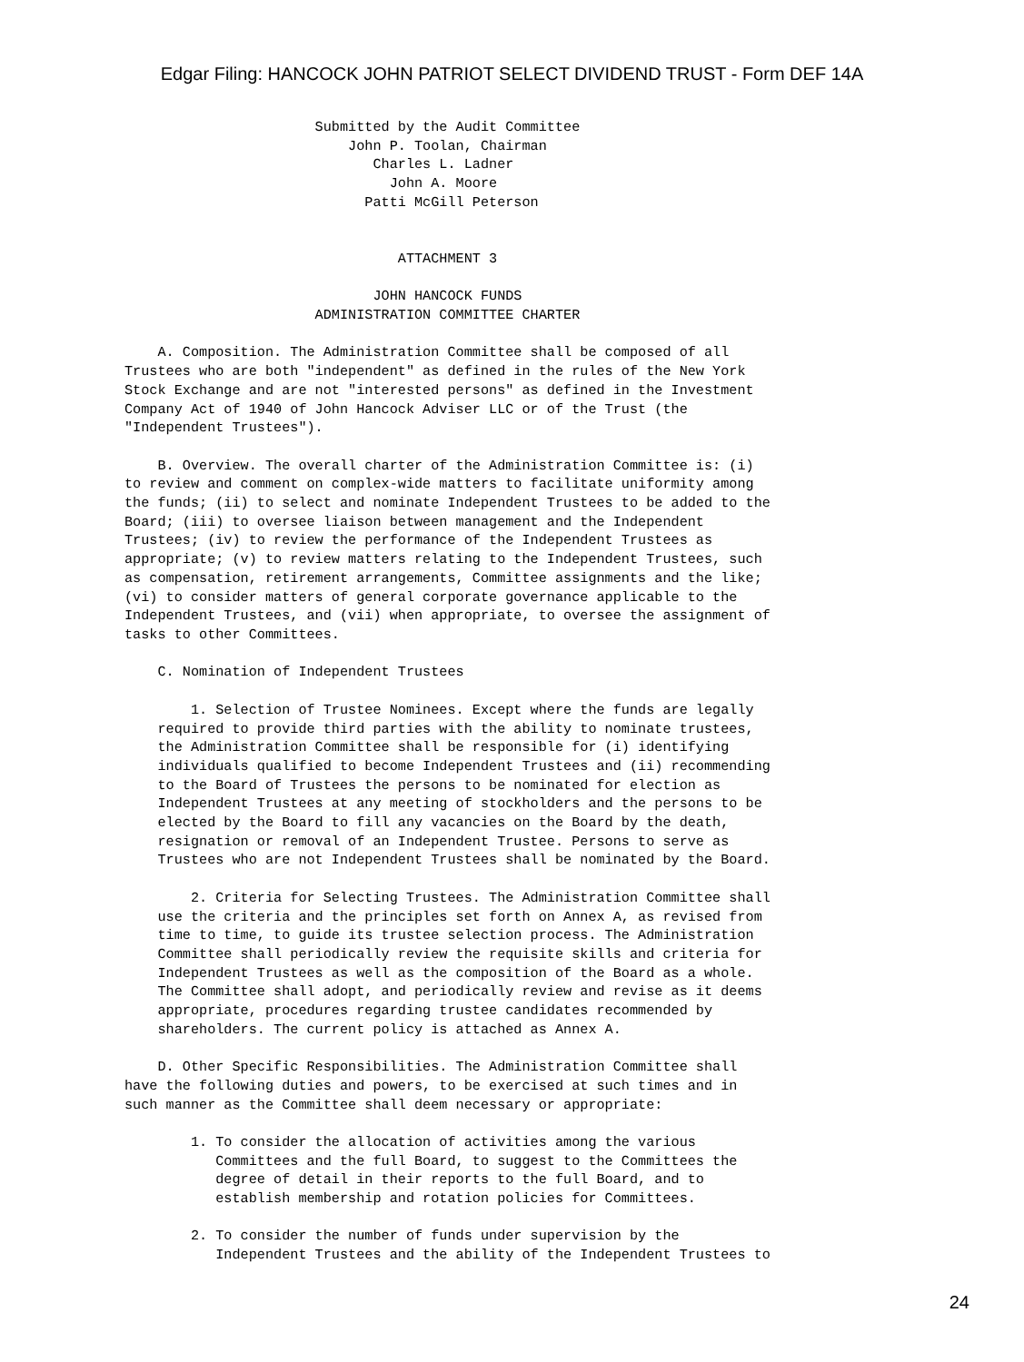Edgar Filing: HANCOCK JOHN PATRIOT SELECT DIVIDEND TRUST - Form DEF 14A
                       Submitted by the Audit Committee
                           John P. Toolan, Chairman
                              Charles L. Ladner
                                John A. Moore
                             Patti McGill Peterson


                                 ATTACHMENT 3

                              JOHN HANCOCK FUNDS
                       ADMINISTRATION COMMITTEE CHARTER

    A. Composition. The Administration Committee shall be composed of all
Trustees who are both "independent" as defined in the rules of the New York
Stock Exchange and are not "interested persons" as defined in the Investment
Company Act of 1940 of John Hancock Adviser LLC or of the Trust (the
"Independent Trustees").

    B. Overview. The overall charter of the Administration Committee is: (i)
to review and comment on complex-wide matters to facilitate uniformity among
the funds; (ii) to select and nominate Independent Trustees to be added to the
Board; (iii) to oversee liaison between management and the Independent
Trustees; (iv) to review the performance of the Independent Trustees as
appropriate; (v) to review matters relating to the Independent Trustees, such
as compensation, retirement arrangements, Committee assignments and the like;
(vi) to consider matters of general corporate governance applicable to the
Independent Trustees, and (vii) when appropriate, to oversee the assignment of
tasks to other Committees.

    C. Nomination of Independent Trustees

        1. Selection of Trustee Nominees. Except where the funds are legally
    required to provide third parties with the ability to nominate trustees,
    the Administration Committee shall be responsible for (i) identifying
    individuals qualified to become Independent Trustees and (ii) recommending
    to the Board of Trustees the persons to be nominated for election as
    Independent Trustees at any meeting of stockholders and the persons to be
    elected by the Board to fill any vacancies on the Board by the death,
    resignation or removal of an Independent Trustee. Persons to serve as
    Trustees who are not Independent Trustees shall be nominated by the Board.

        2. Criteria for Selecting Trustees. The Administration Committee shall
    use the criteria and the principles set forth on Annex A, as revised from
    time to time, to guide its trustee selection process. The Administration
    Committee shall periodically review the requisite skills and criteria for
    Independent Trustees as well as the composition of the Board as a whole.
    The Committee shall adopt, and periodically review and revise as it deems
    appropriate, procedures regarding trustee candidates recommended by
    shareholders. The current policy is attached as Annex A.

    D. Other Specific Responsibilities. The Administration Committee shall
have the following duties and powers, to be exercised at such times and in
such manner as the Committee shall deem necessary or appropriate:

        1. To consider the allocation of activities among the various
           Committees and the full Board, to suggest to the Committees the
           degree of detail in their reports to the full Board, and to
           establish membership and rotation policies for Committees.

        2. To consider the number of funds under supervision by the
           Independent Trustees and the ability of the Independent Trustees to
24